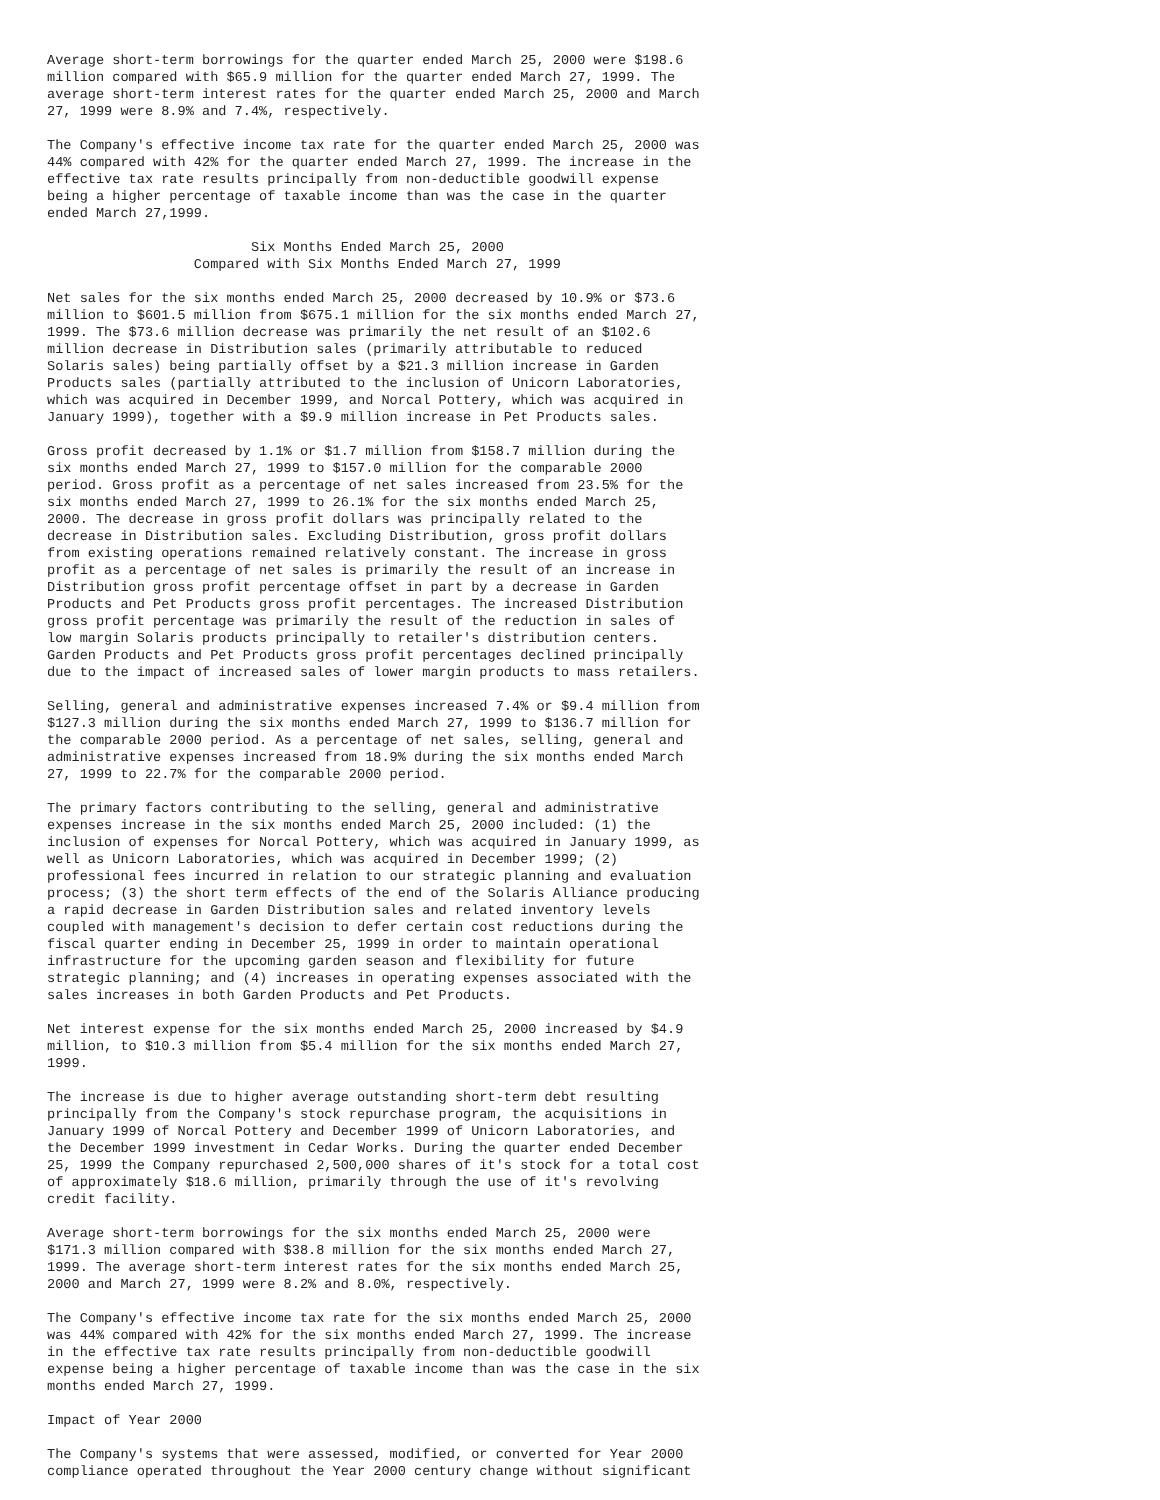Average short-term borrowings for the quarter ended March 25, 2000 were $198.6
million compared with $65.9 million for the quarter ended March 27, 1999. The
average short-term interest rates for the quarter ended March 25, 2000 and March
27, 1999 were 8.9% and 7.4%, respectively.

The Company's effective income tax rate for the quarter ended March 25, 2000 was
44% compared with 42% for the quarter ended March 27, 1999. The increase in the
effective tax rate results principally from non-deductible goodwill expense
being a higher percentage of taxable income than was the case in the quarter
ended March 27,1999.

                         Six Months Ended March 25, 2000
                  Compared with Six Months Ended March 27, 1999

Net sales for the six months ended March 25, 2000 decreased by 10.9% or $73.6
million to $601.5 million from $675.1 million for the six months ended March 27,
1999. The $73.6 million decrease was primarily the net result of an $102.6
million decrease in Distribution sales (primarily attributable to reduced
Solaris sales) being partially offset by a $21.3 million increase in Garden
Products sales (partially attributed to the inclusion of Unicorn Laboratories,
which was acquired in December 1999, and Norcal Pottery, which was acquired in
January 1999), together with a $9.9 million increase in Pet Products sales.

Gross profit decreased by 1.1% or $1.7 million from $158.7 million during the
six months ended March 27, 1999 to $157.0 million for the comparable 2000
period. Gross profit as a percentage of net sales increased from 23.5% for the
six months ended March 27, 1999 to 26.1% for the six months ended March 25,
2000. The decrease in gross profit dollars was principally related to the
decrease in Distribution sales. Excluding Distribution, gross profit dollars
from existing operations remained relatively constant. The increase in gross
profit as a percentage of net sales is primarily the result of an increase in
Distribution gross profit percentage offset in part by a decrease in Garden
Products and Pet Products gross profit percentages. The increased Distribution
gross profit percentage was primarily the result of the reduction in sales of
low margin Solaris products principally to retailer's distribution centers.
Garden Products and Pet Products gross profit percentages declined principally
due to the impact of increased sales of lower margin products to mass retailers.

Selling, general and administrative expenses increased 7.4% or $9.4 million from
$127.3 million during the six months ended March 27, 1999 to $136.7 million for
the comparable 2000 period. As a percentage of net sales, selling, general and
administrative expenses increased from 18.9% during the six months ended March
27, 1999 to 22.7% for the comparable 2000 period.

The primary factors contributing to the selling, general and administrative
expenses increase in the six months ended March 25, 2000 included: (1) the
inclusion of expenses for Norcal Pottery, which was acquired in January 1999, as
well as Unicorn Laboratories, which was acquired in December 1999; (2)
professional fees incurred in relation to our strategic planning and evaluation
process; (3) the short term effects of the end of the Solaris Alliance producing
a rapid decrease in Garden Distribution sales and related inventory levels
coupled with management's decision to defer certain cost reductions during the
fiscal quarter ending in December 25, 1999 in order to maintain operational
infrastructure for the upcoming garden season and flexibility for future
strategic planning; and (4) increases in operating expenses associated with the
sales increases in both Garden Products and Pet Products.

Net interest expense for the six months ended March 25, 2000 increased by $4.9
million, to $10.3 million from $5.4 million for the six months ended March 27,
1999.

The increase is due to higher average outstanding short-term debt resulting
principally from the Company's stock repurchase program, the acquisitions in
January 1999 of Norcal Pottery and December 1999 of Unicorn Laboratories, and
the December 1999 investment in Cedar Works. During the quarter ended December
25, 1999 the Company repurchased 2,500,000 shares of it's stock for a total cost
of approximately $18.6 million, primarily through the use of it's revolving
credit facility.

Average short-term borrowings for the six months ended March 25, 2000 were
$171.3 million compared with $38.8 million for the six months ended March 27,
1999. The average short-term interest rates for the six months ended March 25,
2000 and March 27, 1999 were 8.2% and 8.0%, respectively.

The Company's effective income tax rate for the six months ended March 25, 2000
was 44% compared with 42% for the six months ended March 27, 1999. The increase
in the effective tax rate results principally from non-deductible goodwill
expense being a higher percentage of taxable income than was the case in the six
months ended March 27, 1999.

Impact of Year 2000

The Company's systems that were assessed, modified, or converted for Year 2000
compliance operated throughout the Year 2000 century change without significant